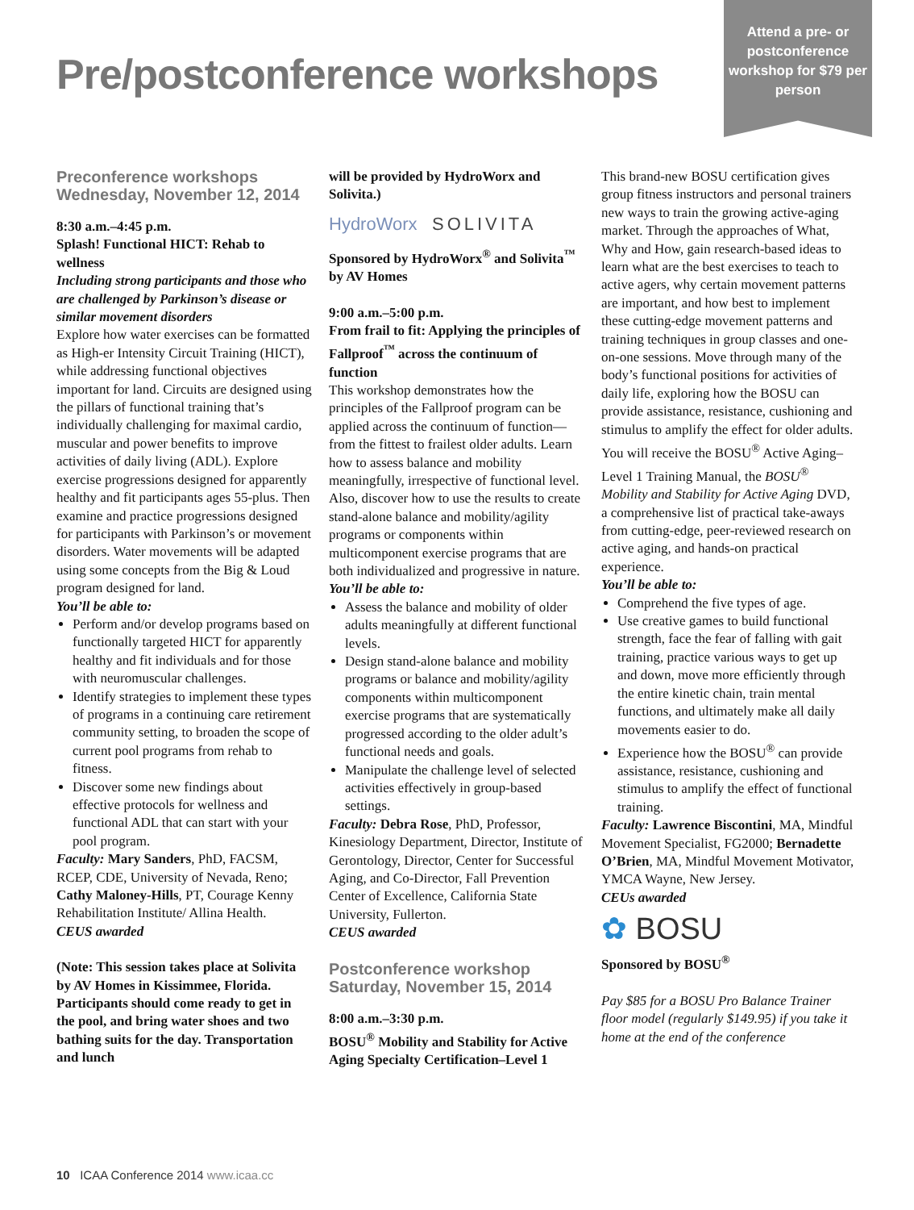Attend a pre- or postconference workshop for $79 per person
Pre/postconference workshops
Preconference workshops
Wednesday, November 12, 2014
8:30 a.m.–4:45 p.m.
Splash! Functional HICT: Rehab to wellness
Including strong participants and those who are challenged by Parkinson’s disease or similar movement disorders
Explore how water exercises can be formatted as High-er Intensity Circuit Training (HICT), while addressing functional objectives important for land. Circuits are designed using the pillars of functional training that’s individually challenging for maximal cardio, muscular and power benefits to improve activities of daily living (ADL). Explore exercise progressions designed for apparently healthy and fit participants ages 55-plus. Then examine and practice progressions designed for participants with Parkinson’s or movement disorders. Water movements will be adapted using some concepts from the Big & Loud program designed for land.
You’ll be able to:
Perform and/or develop programs based on functionally targeted HICT for apparently healthy and fit individuals and for those with neuromuscular challenges.
Identify strategies to implement these types of programs in a continuing care retirement community setting, to broaden the scope of current pool programs from rehab to fitness.
Discover some new findings about effective protocols for wellness and functional ADL that can start with your pool program.
Faculty: Mary Sanders, PhD, FACSM, RCEP, CDE, University of Nevada, Reno; Cathy Maloney-Hills, PT, Courage Kenny Rehabilitation Institute/ Allina Health.
CEUS awarded
(Note: This session takes place at Solivita by AV Homes in Kissimmee, Florida. Participants should come ready to get in the pool, and bring water shoes and two bathing suits for the day. Transportation and lunch
will be provided by HydroWorx and Solivita.)
HydroWorx SOLIVITA
Sponsored by HydroWorx<sup>®</sup> and Solivita<sup>™</sup> by AV Homes
9:00 a.m.–5:00 p.m.
From frail to fit: Applying the principles of Fallproof<sup>™</sup> across the continuum of function
This workshop demonstrates how the principles of the Fallproof program can be applied across the continuum of function—from the fittest to frailest older adults. Learn how to assess balance and mobility meaningfully, irrespective of functional level. Also, discover how to use the results to create stand-alone balance and mobility/agility programs or components within multicomponent exercise programs that are both individualized and progressive in nature.
You’ll be able to:
Assess the balance and mobility of older adults meaningfully at different functional levels.
Design stand-alone balance and mobility programs or balance and mobility/agility components within multicomponent exercise programs that are systematically progressed according to the older adult’s functional needs and goals.
Manipulate the challenge level of selected activities effectively in group-based settings.
Faculty: Debra Rose, PhD, Professor, Kinesiology Department, Director, Institute of Gerontology, Director, Center for Successful Aging, and Co-Director, Fall Prevention Center of Excellence, California State University, Fullerton.
CEUS awarded
Postconference workshop
Saturday, November 15, 2014
8:00 a.m.–3:30 p.m.
BOSU<sup>®</sup> Mobility and Stability for Active Aging Specialty Certification–Level 1
This brand-new BOSU certification gives group fitness instructors and personal trainers new ways to train the growing active-aging market. Through the approaches of What, Why and How, gain research-based ideas to learn what are the best exercises to teach to active agers, why certain movement patterns are important, and how best to implement these cutting-edge movement patterns and training techniques in group classes and one-on-one sessions. Move through many of the body’s functional positions for activities of daily life, exploring how the BOSU can provide assistance, resistance, cushioning and stimulus to amplify the effect for older adults. You will receive the BOSU<sup>®</sup> Active Aging–Level 1 Training Manual, the BOSU<sup>®</sup> Mobility and Stability for Active Aging DVD, a comprehensive list of practical take-aways from cutting-edge, peer-reviewed research on active aging, and hands-on practical experience.
You’ll be able to:
Comprehend the five types of age.
Use creative games to build functional strength, face the fear of falling with gait training, practice various ways to get up and down, move more efficiently through the entire kinetic chain, train mental functions, and ultimately make all daily movements easier to do.
Experience how the BOSU<sup>®</sup> can provide assistance, resistance, cushioning and stimulus to amplify the effect of functional training.
Faculty: Lawrence Biscontini, MA, Mindful Movement Specialist, FG2000; Bernadette O’Brien, MA, Mindful Movement Motivator, YMCA Wayne, New Jersey.
CEUs awarded
✿ BOSU
Sponsored by BOSU<sup>®</sup>
Pay $85 for a BOSU Pro Balance Trainer floor model (regularly $149.95) if you take it home at the end of the conference
10 ICAA Conference 2014 www.icaa.cc